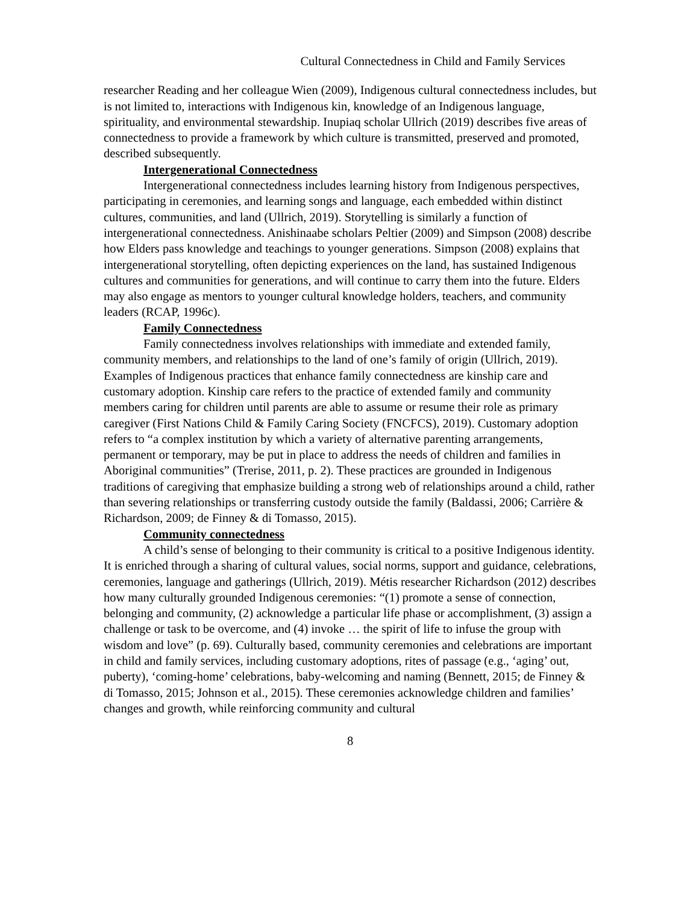Cultural Connectedness in Child and Family Services
researcher Reading and her colleague Wien (2009), Indigenous cultural connectedness includes, but is not limited to, interactions with Indigenous kin, knowledge of an Indigenous language, spirituality, and environmental stewardship. Inupiaq scholar Ullrich (2019) describes five areas of connectedness to provide a framework by which culture is transmitted, preserved and promoted, described subsequently.
Intergenerational Connectedness
Intergenerational connectedness includes learning history from Indigenous perspectives, participating in ceremonies, and learning songs and language, each embedded within distinct cultures, communities, and land (Ullrich, 2019). Storytelling is similarly a function of intergenerational connectedness. Anishinaabe scholars Peltier (2009) and Simpson (2008) describe how Elders pass knowledge and teachings to younger generations. Simpson (2008) explains that intergenerational storytelling, often depicting experiences on the land, has sustained Indigenous cultures and communities for generations, and will continue to carry them into the future. Elders may also engage as mentors to younger cultural knowledge holders, teachers, and community leaders (RCAP, 1996c).
Family Connectedness
Family connectedness involves relationships with immediate and extended family, community members, and relationships to the land of one’s family of origin (Ullrich, 2019). Examples of Indigenous practices that enhance family connectedness are kinship care and customary adoption. Kinship care refers to the practice of extended family and community members caring for children until parents are able to assume or resume their role as primary caregiver (First Nations Child & Family Caring Society (FNCFCS), 2019). Customary adoption refers to “a complex institution by which a variety of alternative parenting arrangements, permanent or temporary, may be put in place to address the needs of children and families in Aboriginal communities” (Trerise, 2011, p. 2). These practices are grounded in Indigenous traditions of caregiving that emphasize building a strong web of relationships around a child, rather than severing relationships or transferring custody outside the family (Baldassi, 2006; Carrière & Richardson, 2009; de Finney & di Tomasso, 2015).
Community connectedness
A child’s sense of belonging to their community is critical to a positive Indigenous identity. It is enriched through a sharing of cultural values, social norms, support and guidance, celebrations, ceremonies, language and gatherings (Ullrich, 2019). Métis researcher Richardson (2012) describes how many culturally grounded Indigenous ceremonies: “(1) promote a sense of connection, belonging and community, (2) acknowledge a particular life phase or accomplishment, (3) assign a challenge or task to be overcome, and (4) invoke … the spirit of life to infuse the group with wisdom and love” (p. 69). Culturally based, community ceremonies and celebrations are important in child and family services, including customary adoptions, rites of passage (e.g., ‘aging’ out, puberty), ‘coming-home’ celebrations, baby-welcoming and naming (Bennett, 2015; de Finney & di Tomasso, 2015; Johnson et al., 2015). These ceremonies acknowledge children and families’ changes and growth, while reinforcing community and cultural
8